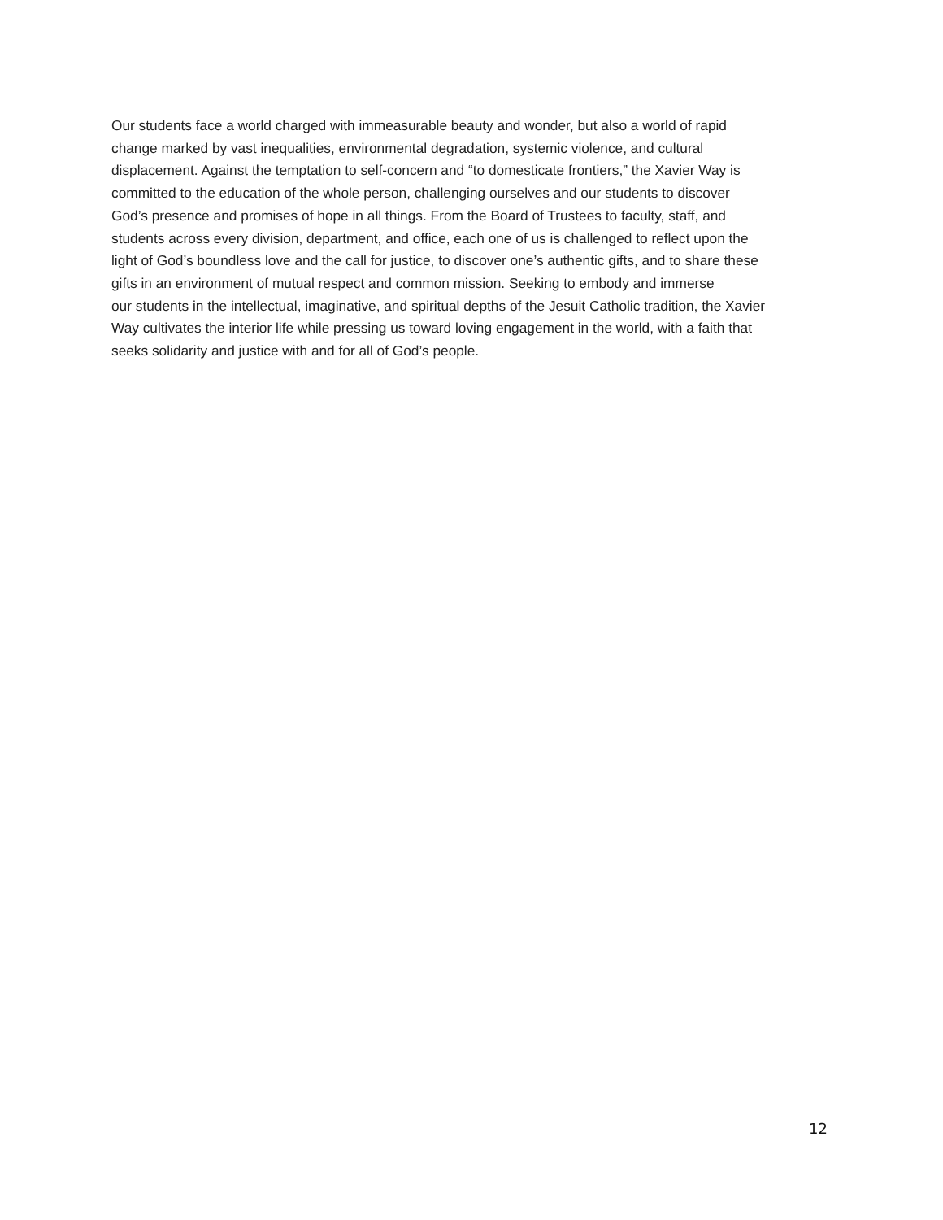Our students face a world charged with immeasurable beauty and wonder, but also a world of rapid
change marked by vast inequalities, environmental degradation, systemic violence, and cultural
displacement. Against the temptation to self-concern and “to domesticate frontiers,” the Xavier Way is
committed to the education of the whole person, challenging ourselves and our students to discover
God’s presence and promises of hope in all things. From the Board of Trustees to faculty, staff, and
students across every division, department, and office, each one of us is challenged to reflect upon the
light of God’s boundless love and the call for justice, to discover one’s authentic gifts, and to share these
gifts in an environment of mutual respect and common mission. Seeking to embody and immerse
our students in the intellectual, imaginative, and spiritual depths of the Jesuit Catholic tradition, the Xavier
Way cultivates the interior life while pressing us toward loving engagement in the world, with a faith that
seeks solidarity and justice with and for all of God’s people.
12